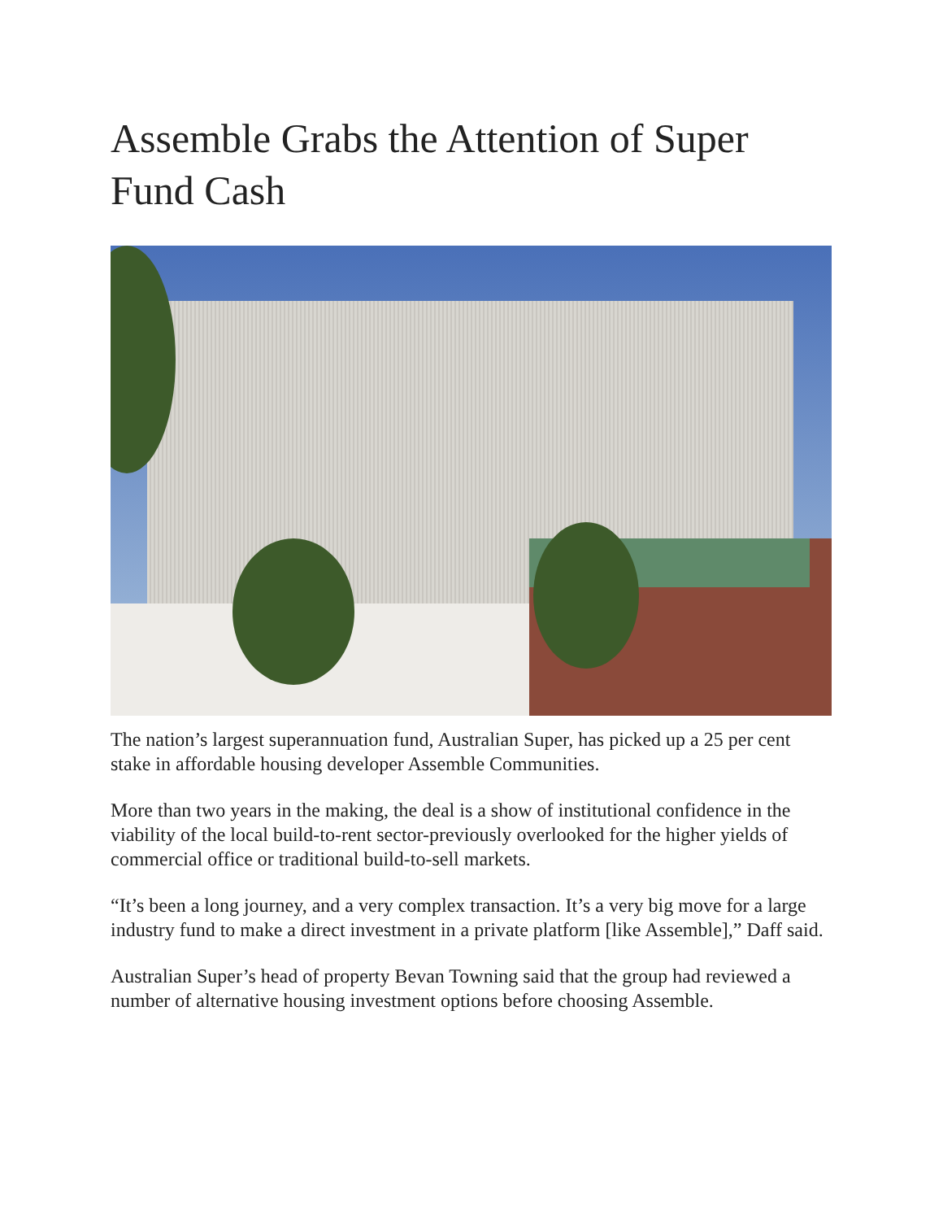Assemble Grabs the Attention of Super Fund Cash
The nation’s largest superannuation fund, Australian Super, has picked up a 25 per cent stake in affordable housing developer Assemble Communities.
More than two years in the making, the deal is a show of institutional confidence in the viability of the local build-to-rent sector-previously overlooked for the higher yields of commercial office or traditional build-to-sell markets.
“It’s been a long journey, and a very complex transaction. It’s a very big move for a large industry fund to make a direct investment in a private platform [like Assemble],” Daff said.
Australian Super’s head of property Bevan Towning said that the group had reviewed a number of alternative housing investment options before choosing Assemble.